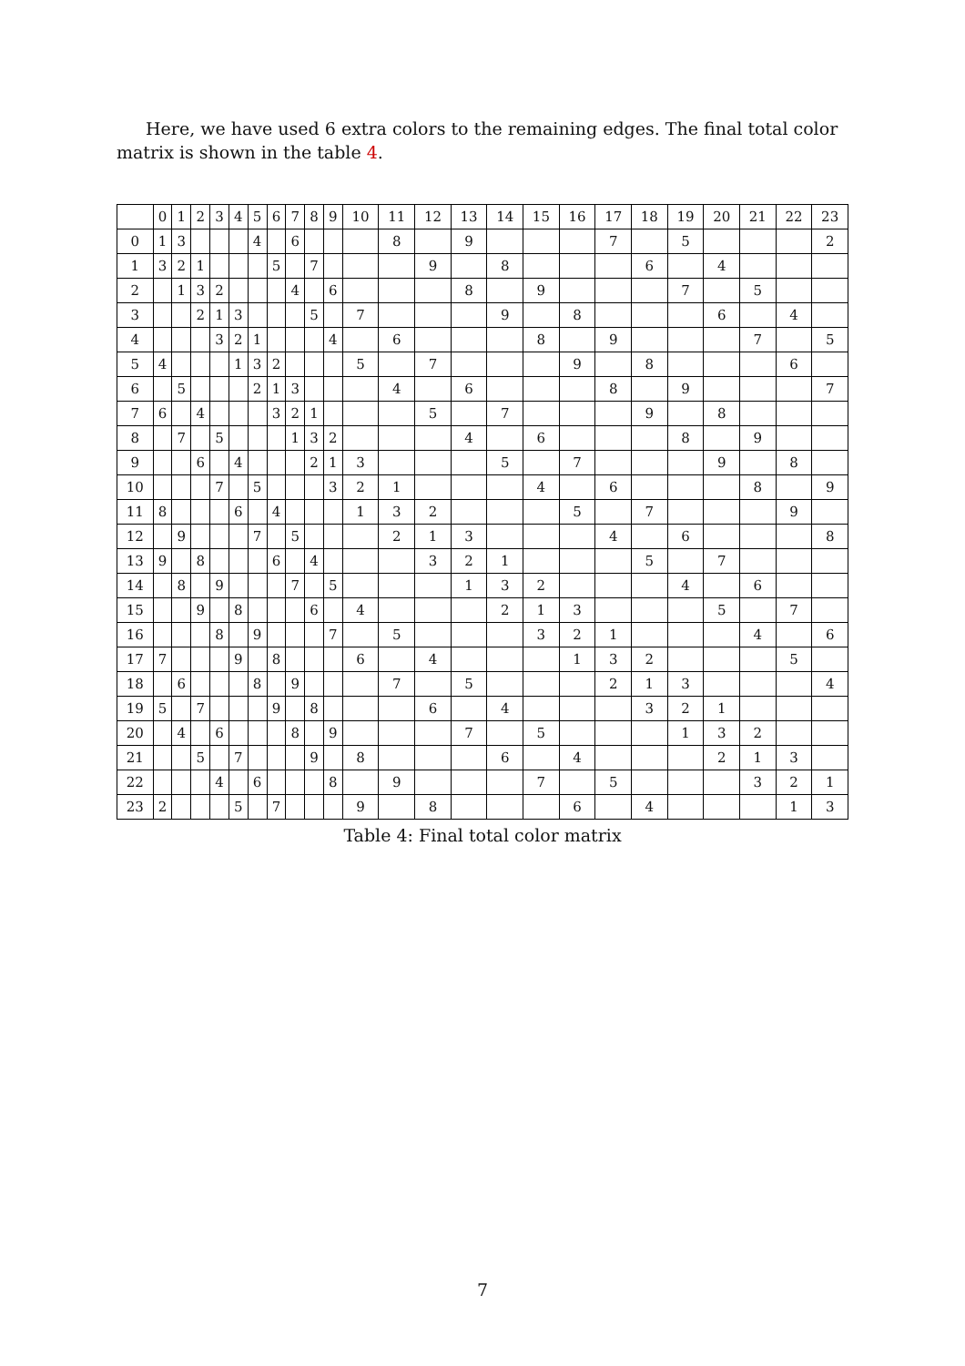Here, we have used 6 extra colors to the remaining edges. The final total color matrix is shown in the table 4.
| | 0 | 1 | 2 | 3 | 4 | 5 | 6 | 7 | 8 | 9 | 10 | 11 | 12 | 13 | 14 | 15 | 16 | 17 | 18 | 19 | 20 | 21 | 22 | 23 |
| --- | --- | --- | --- | --- | --- | --- | --- | --- | --- | --- | --- | --- | --- | --- | --- | --- | --- | --- | --- | --- | --- | --- | --- | --- |
| 0 | 1 | 3 | | | | 4 | | 6 | | | | 8 | | 9 | | | | 7 | | 5 | | | | 2 |
| 1 | 3 | 2 | 1 | | | | 5 | | 7 | | | | 9 | | 8 | | | | 6 | | 4 | | | |
| 2 | | 1 | 3 | 2 | | | | 4 | | 6 | | | | 8 | | 9 | | | | 7 | | 5 | | |
| 3 | | | 2 | 1 | 3 | | | | 5 | | 7 | | | | 9 | | 8 | | | | 6 | | 4 | |
| 4 | | | | 3 | 2 | 1 | | | | 4 | | 6 | | | | 8 | | 9 | | | | 7 | | 5 |
| 5 | 4 | | | | 1 | 3 | 2 | | | | 5 | | 7 | | | | 9 | | 8 | | | | 6 | |
| 6 | | 5 | | | | 2 | 1 | 3 | | | | 4 | | 6 | | | | 8 | | 9 | | | | 7 |
| 7 | 6 | | 4 | | | | 3 | 2 | 1 | | | | 5 | | 7 | | | | 9 | | 8 | | | |
| 8 | | 7 | | 5 | | | | 1 | 3 | 2 | | | | 4 | | 6 | | | | 8 | | 9 | | |
| 9 | | | 6 | | 4 | | | | 2 | 1 | 3 | | | | 5 | | 7 | | | | 9 | | 8 | |
| 10 | | | | 7 | | 5 | | | | 3 | 2 | 1 | | | | 4 | | 6 | | | | 8 | | 9 |
| 11 | 8 | | | | 6 | | 4 | | | | 1 | 3 | 2 | | | | 5 | | 7 | | | | 9 | |
| 12 | | 9 | | | | 7 | | 5 | | | | 2 | 1 | 3 | | | | 4 | | 6 | | | | 8 |
| 13 | 9 | | 8 | | | | 6 | | 4 | | | | 3 | 2 | 1 | | | | 5 | | 7 | | | |
| 14 | | 8 | | 9 | | | | 7 | | 5 | | | | 1 | 3 | 2 | | | | 4 | | 6 | | |
| 15 | | | 9 | | 8 | | | | 6 | | 4 | | | | 2 | 1 | 3 | | | | 5 | | 7 | |
| 16 | | | | 8 | | 9 | | | | 7 | | 5 | | | | 3 | 2 | 1 | | | | 4 | | 6 |
| 17 | 7 | | | | 9 | | 8 | | | | 6 | | 4 | | | | 1 | 3 | 2 | | | | 5 | |
| 18 | | 6 | | | | 8 | | 9 | | | | 7 | | 5 | | | | 2 | 1 | 3 | | | | 4 |
| 19 | 5 | | 7 | | | | 9 | | 8 | | | | 6 | | 4 | | | | 3 | 2 | 1 | | | |
| 20 | | 4 | | 6 | | | | 8 | | 9 | | | | 7 | | 5 | | | | 1 | 3 | 2 | | |
| 21 | | | 5 | | 7 | | | | 9 | | 8 | | | | 6 | | 4 | | | | 2 | 1 | 3 | |
| 22 | | | | 4 | | 6 | | | | 8 | | 9 | | | | 7 | | 5 | | | | 3 | 2 | 1 |
| 23 | 2 | | | | 5 | | 7 | | | | 9 | | 8 | | | | 6 | | 4 | | | | 1 | 3 |
Table 4: Final total color matrix
7